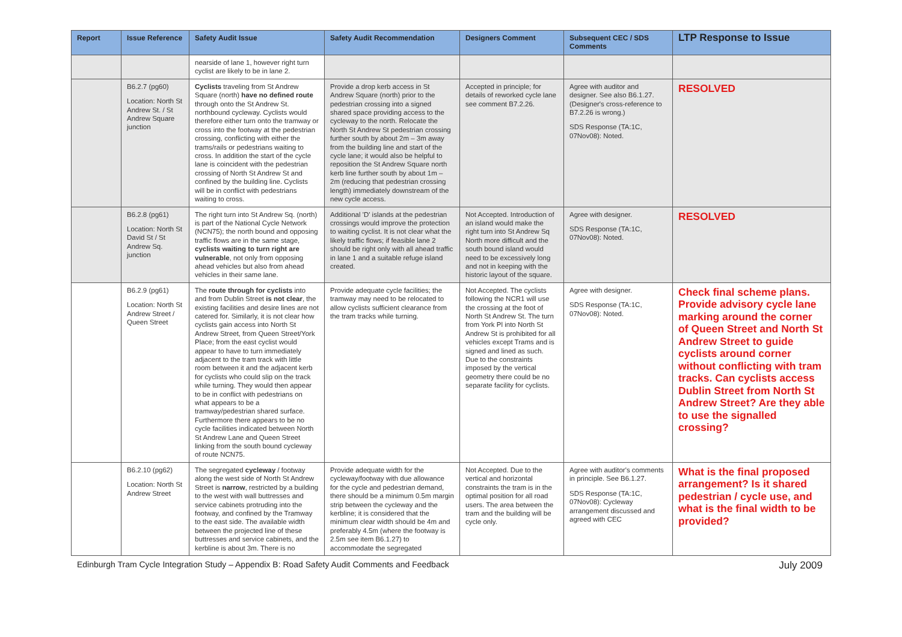| Report | Issue Reference | Safety Audit Issue | Safety Audit Recommendation | Designers Comment | Subsequent CEC / SDS Comments | LTP Response to Issue |
| --- | --- | --- | --- | --- | --- | --- |
| | | nearside of lane 1, however right turn cyclist are likely to be in lane 2. | | | | |
| | B6.2.7 (pg60) Location: North St Andrew St. / St Andrew Square junction | Cyclists traveling from St Andrew Square (north) have no defined route through onto the St Andrew St. northbound cycleway. Cyclists would therefore either turn onto the tramway or cross into the footway at the pedestrian crossing, conflicting with either the trams/rails or pedestrians waiting to cross. In addition the start of the cycle lane is coincident with the pedestrian crossing of North St Andrew St and confined by the building line. Cyclists will be in conflict with pedestrians waiting to cross. | Provide a drop kerb access in St Andrew Square (north) prior to the pedestrian crossing into a signed shared space providing access to the cycleway to the north. Relocate the North St Andrew St pedestrian crossing further south by about 2m – 3m away from the building line and start of the cycle lane; it would also be helpful to reposition the St Andrew Square north kerb line further south by about 1m – 2m (reducing that pedestrian crossing length) immediately downstream of the new cycle access. | Accepted in principle; for details of reworked cycle lane see comment B7.2.26. | Agree with auditor and designer. See also B6.1.27. (Designer's cross-reference to B7.2.26 is wrong.) SDS Response (TA:1C, 07Nov08): Noted. | RESOLVED |
| | B6.2.8 (pg61) Location: North St David St / St Andrew Sq. junction | The right turn into St Andrew Sq. (north) is part of the National Cycle Network (NCN75); the north bound and opposing traffic flows are in the same stage, cyclists waiting to turn right are vulnerable , not only from opposing ahead vehicles but also from ahead vehicles in their same lane. | Additional 'D' islands at the pedestrian crossings would improve the protection to waiting cyclist. It is not clear what the likely traffic flows; if feasible lane 2 should be right only with all ahead traffic in lane 1 and a suitable refuge island created. | Not Accepted. Introduction of an island would make the right turn into St Andrew Sq North more difficult and the south bound island would need to be excessively long and not in keeping with the historic layout of the square. | Agree with designer. SDS Response (TA:1C, 07Nov08): Noted. | RESOLVED |
| | B6.2.9 (pg61) Location: North St Andrew Street / Queen Street | The route through for cyclists into and from Dublin Street is not clear , the existing facilities and desire lines are not catered for. Similarly, it is not clear how cyclists gain access into North St Andrew Street, from Queen Street/York Place; from the east cyclist would appear to have to turn immediately adjacent to the tram track with little room between it and the adjacent kerb for cyclists who could slip on the track while turning. They would then appear to be in conflict with pedestrians on what appears to be a tramway/pedestrian shared surface. Furthermore there appears to be no cycle facilities indicated between North St Andrew Lane and Queen Street linking from the south bound cycleway of route NCN75. | Provide adequate cycle facilities; the tramway may need to be relocated to allow cyclists sufficient clearance from the tram tracks while turning. | Not Accepted. The cyclists following the NCR1 will use the crossing at the foot of North St Andrew St. The turn from York Pl into North St Andrew St is prohibited for all vehicles except Trams and is signed and lined as such. Due to the constraints imposed by the vertical geometry there could be no separate facility for cyclists. | Agree with designer. SDS Response (TA:1C, 07Nov08): Noted. | Check final scheme plans. Provide advisory cycle lane marking around the corner of Queen Street and North St Andrew Street to guide cyclists around corner without conflicting with tram tracks. Can cyclists access Dublin Street from North St Andrew Street? Are they able to use the signalled crossing? |
| | B6.2.10 (pg62) Location: North St Andrew Street | The segregated cycleway / footway along the west side of North St Andrew Street is narrow , restricted by a building to the west with wall buttresses and service cabinets protruding into the footway, and confined by the Tramway to the east side. The available width between the projected line of these buttresses and service cabinets, and the kerbline is about 3m. There is no | Provide adequate width for the cycleway/footway with due allowance for the cycle and pedestrian demand, there should be a minimum 0.5m margin strip between the cycleway and the kerbline; it is considered that the minimum clear width should be 4m and preferably 4.5m (where the footway is 2.5m see item B6.1.27) to accommodate the segregated | Not Accepted. Due to the vertical and horizontal constraints the tram is in the optimal position for all road users. The area between the tram and the building will be cycle only. | Agree with auditor's comments in principle. See B6.1.27. SDS Response (TA:1C, 07Nov08): Cycleway arrangement discussed and agreed with CEC | What is the final proposed arrangement? Is it shared pedestrian / cycle use, and what is the final width to be provided? |
Edinburgh Tram Cycle Integration Study – Appendix B: Road Safety Audit Comments and Feedback July 2009